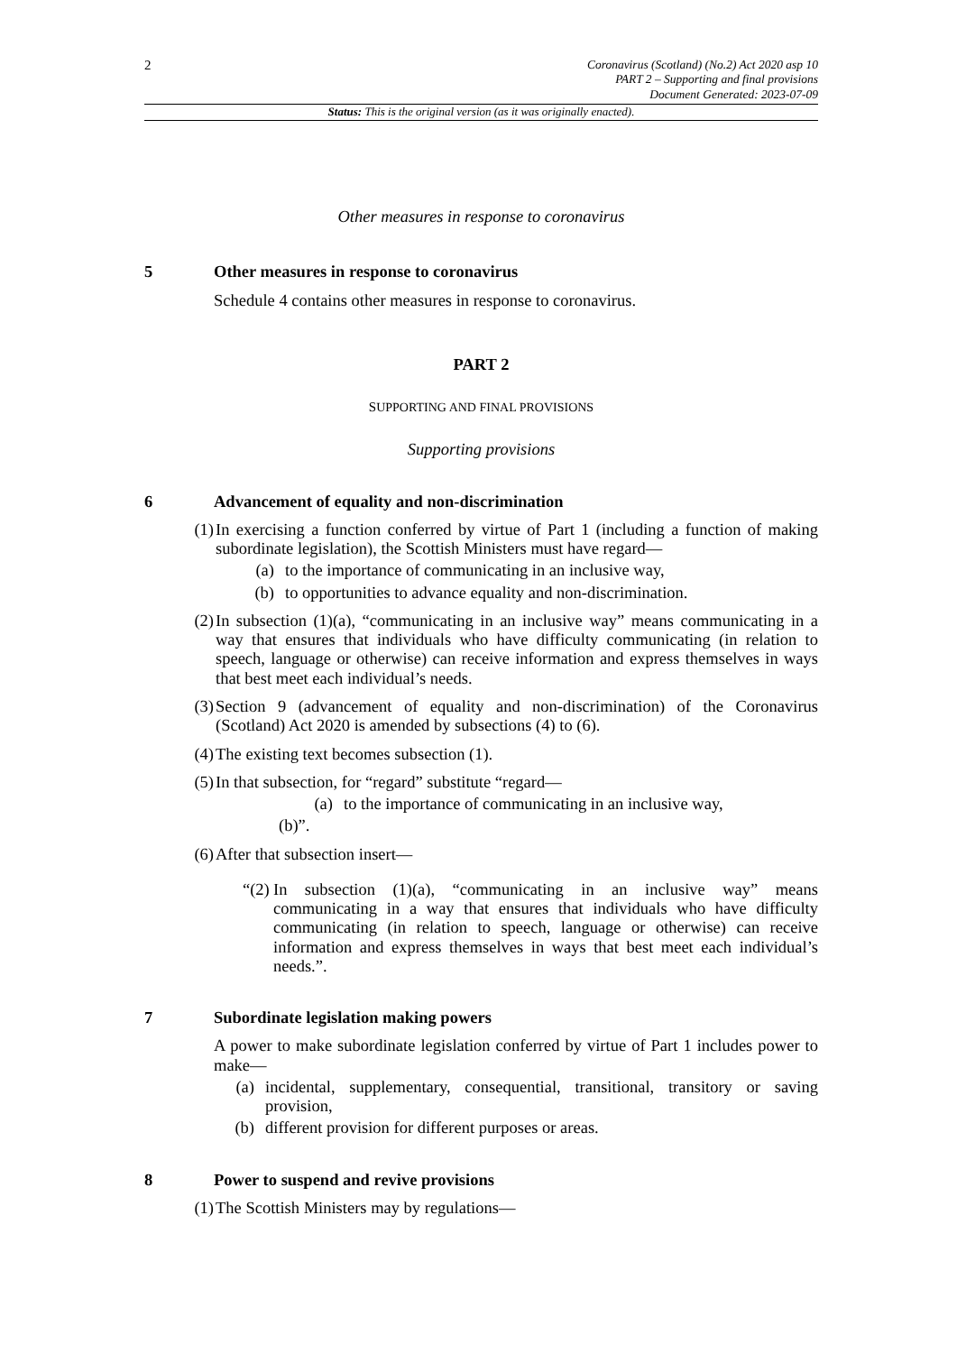2
Coronavirus (Scotland) (No.2) Act 2020 asp 10
PART 2 – Supporting and final provisions
Document Generated: 2023-07-09
Status: This is the original version (as it was originally enacted).
Other measures in response to coronavirus
5 Other measures in response to coronavirus
Schedule 4 contains other measures in response to coronavirus.
PART 2
SUPPORTING AND FINAL PROVISIONS
Supporting provisions
6 Advancement of equality and non-discrimination
(1) In exercising a function conferred by virtue of Part 1 (including a function of making subordinate legislation), the Scottish Ministers must have regard—
(a) to the importance of communicating in an inclusive way,
(b) to opportunities to advance equality and non-discrimination.
(2) In subsection (1)(a), “communicating in an inclusive way” means communicating in a way that ensures that individuals who have difficulty communicating (in relation to speech, language or otherwise) can receive information and express themselves in ways that best meet each individual’s needs.
(3) Section 9 (advancement of equality and non-discrimination) of the Coronavirus (Scotland) Act 2020 is amended by subsections (4) to (6).
(4) The existing text becomes subsection (1).
(5) In that subsection, for “regard” substitute “regard—
(a) to the importance of communicating in an inclusive way,
(b)”.
(6) After that subsection insert—
“(2) In subsection (1)(a), “communicating in an inclusive way” means communicating in a way that ensures that individuals who have difficulty communicating (in relation to speech, language or otherwise) can receive information and express themselves in ways that best meet each individual’s needs.”.
7 Subordinate legislation making powers
A power to make subordinate legislation conferred by virtue of Part 1 includes power to make—
(a) incidental, supplementary, consequential, transitional, transitory or saving provision,
(b) different provision for different purposes or areas.
8 Power to suspend and revive provisions
(1) The Scottish Ministers may by regulations—